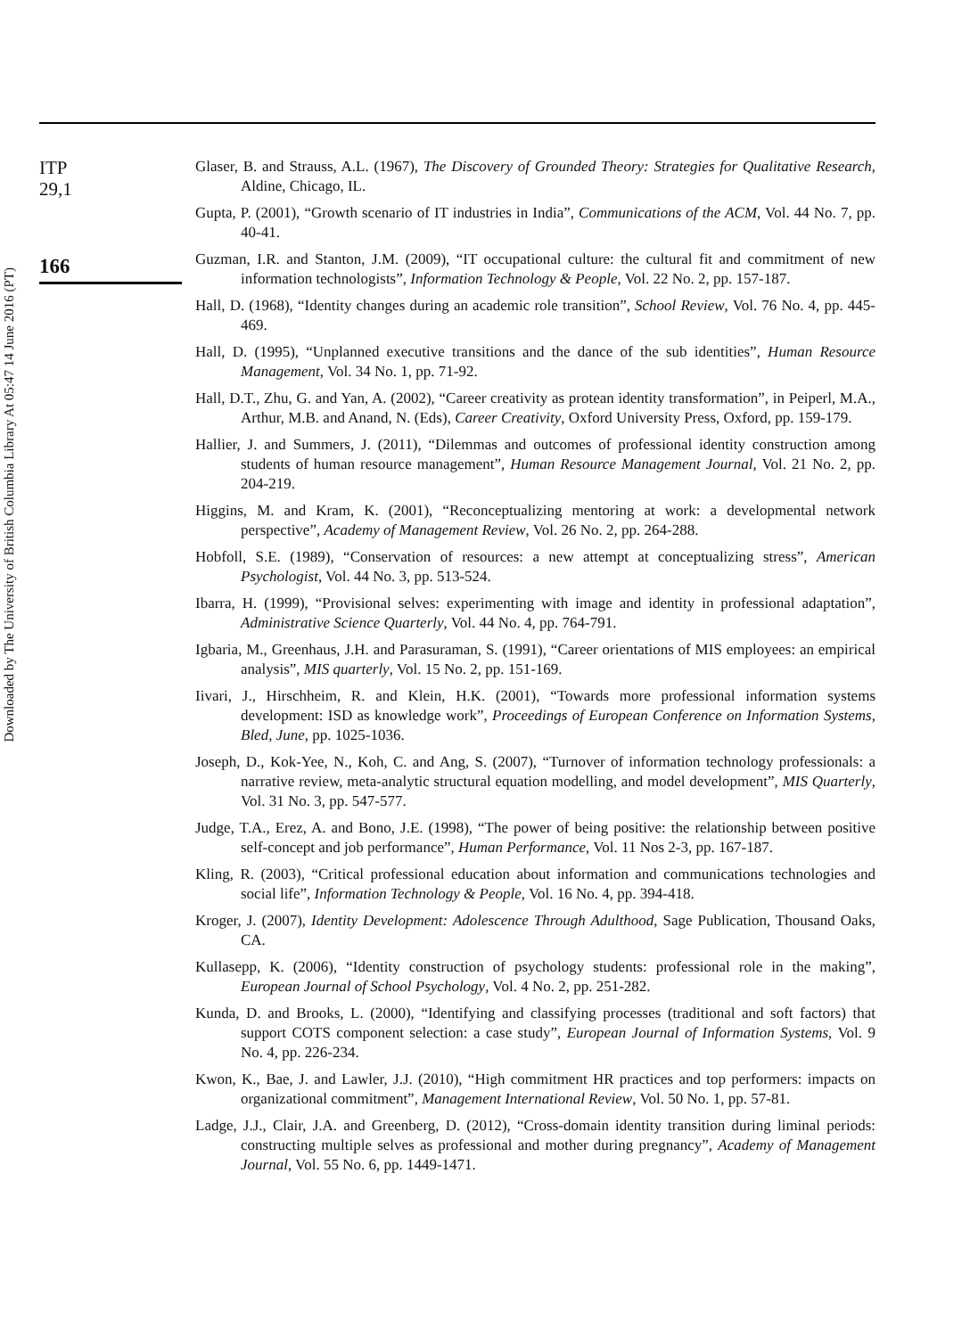Downloaded by The University of British Columbia Library At 05:47 14 June 2016 (PT)
ITP
29,1
166
Glaser, B. and Strauss, A.L. (1967), The Discovery of Grounded Theory: Strategies for Qualitative Research, Aldine, Chicago, IL.
Gupta, P. (2001), “Growth scenario of IT industries in India”, Communications of the ACM, Vol. 44 No. 7, pp. 40-41.
Guzman, I.R. and Stanton, J.M. (2009), “IT occupational culture: the cultural fit and commitment of new information technologists”, Information Technology & People, Vol. 22 No. 2, pp. 157-187.
Hall, D. (1968), “Identity changes during an academic role transition”, School Review, Vol. 76 No. 4, pp. 445-469.
Hall, D. (1995), “Unplanned executive transitions and the dance of the sub identities”, Human Resource Management, Vol. 34 No. 1, pp. 71-92.
Hall, D.T., Zhu, G. and Yan, A. (2002), “Career creativity as protean identity transformation”, in Peiperl, M.A., Arthur, M.B. and Anand, N. (Eds), Career Creativity, Oxford University Press, Oxford, pp. 159-179.
Hallier, J. and Summers, J. (2011), “Dilemmas and outcomes of professional identity construction among students of human resource management”, Human Resource Management Journal, Vol. 21 No. 2, pp. 204-219.
Higgins, M. and Kram, K. (2001), “Reconceptualizing mentoring at work: a developmental network perspective”, Academy of Management Review, Vol. 26 No. 2, pp. 264-288.
Hobfoll, S.E. (1989), “Conservation of resources: a new attempt at conceptualizing stress”, American Psychologist, Vol. 44 No. 3, pp. 513-524.
Ibarra, H. (1999), “Provisional selves: experimenting with image and identity in professional adaptation”, Administrative Science Quarterly, Vol. 44 No. 4, pp. 764-791.
Igbaria, M., Greenhaus, J.H. and Parasuraman, S. (1991), “Career orientations of MIS employees: an empirical analysis”, MIS quarterly, Vol. 15 No. 2, pp. 151-169.
Iivari, J., Hirschheim, R. and Klein, H.K. (2001), “Towards more professional information systems development: ISD as knowledge work”, Proceedings of European Conference on Information Systems, Bled, June, pp. 1025-1036.
Joseph, D., Kok-Yee, N., Koh, C. and Ang, S. (2007), “Turnover of information technology professionals: a narrative review, meta-analytic structural equation modelling, and model development”, MIS Quarterly, Vol. 31 No. 3, pp. 547-577.
Judge, T.A., Erez, A. and Bono, J.E. (1998), “The power of being positive: the relationship between positive self-concept and job performance”, Human Performance, Vol. 11 Nos 2-3, pp. 167-187.
Kling, R. (2003), “Critical professional education about information and communications technologies and social life”, Information Technology & People, Vol. 16 No. 4, pp. 394-418.
Kroger, J. (2007), Identity Development: Adolescence Through Adulthood, Sage Publication, Thousand Oaks, CA.
Kullasepp, K. (2006), “Identity construction of psychology students: professional role in the making”, European Journal of School Psychology, Vol. 4 No. 2, pp. 251-282.
Kunda, D. and Brooks, L. (2000), “Identifying and classifying processes (traditional and soft factors) that support COTS component selection: a case study”, European Journal of Information Systems, Vol. 9 No. 4, pp. 226-234.
Kwon, K., Bae, J. and Lawler, J.J. (2010), “High commitment HR practices and top performers: impacts on organizational commitment”, Management International Review, Vol. 50 No. 1, pp. 57-81.
Ladge, J.J., Clair, J.A. and Greenberg, D. (2012), “Cross-domain identity transition during liminal periods: constructing multiple selves as professional and mother during pregnancy”, Academy of Management Journal, Vol. 55 No. 6, pp. 1449-1471.